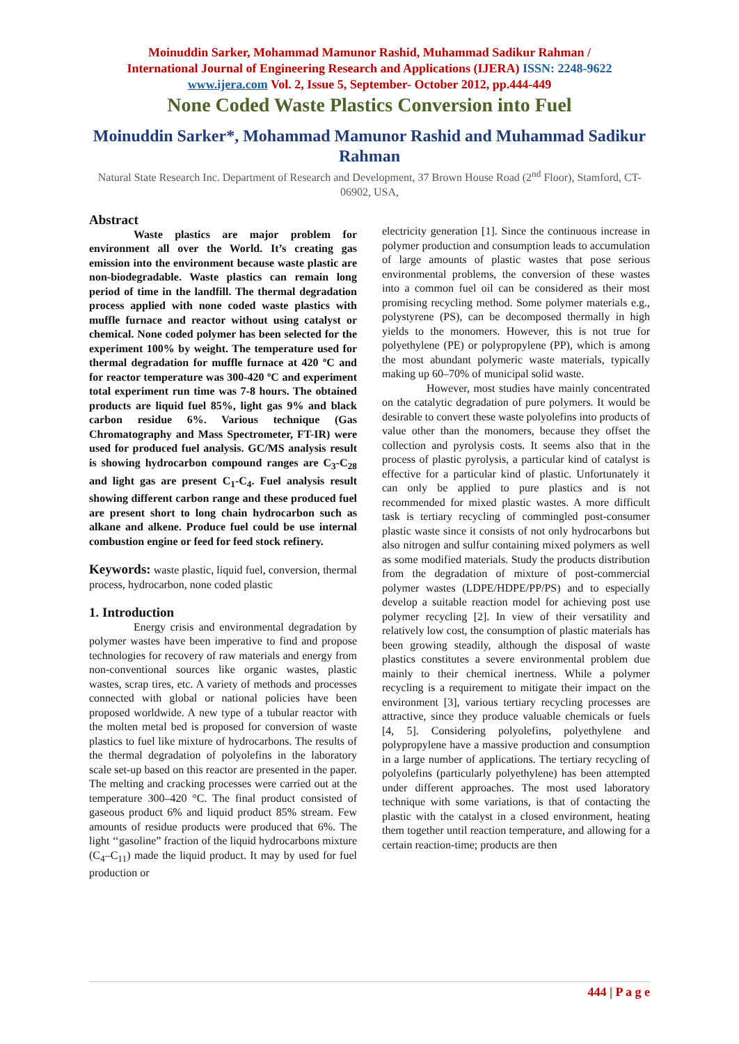Moinuddin Sarker, Mohammad Mamunor Rashid, Muhammad Sadikur Rahman /
International Journal of Engineering Research and Applications (IJERA) ISSN: 2248-9622
www.ijera.com Vol. 2, Issue 5, September- October 2012, pp.444-449
None Coded Waste Plastics Conversion into Fuel
Moinuddin Sarker*, Mohammad Mamunor Rashid and Muhammad Sadikur Rahman
Natural State Research Inc. Department of Research and Development, 37 Brown House Road (2<sup>nd</sup> Floor), Stamford, CT-06902, USA,
Abstract
Waste plastics are major problem for environment all over the World. It’s creating gas emission into the environment because waste plastic are non-biodegradable. Waste plastics can remain long period of time in the landfill. The thermal degradation process applied with none coded waste plastics with muffle furnace and reactor without using catalyst or chemical. None coded polymer has been selected for the experiment 100% by weight. The temperature used for thermal degradation for muffle furnace at 420 ºC and for reactor temperature was 300-420 ºC and experiment total experiment run time was 7-8 hours. The obtained products are liquid fuel 85%, light gas 9% and black carbon residue 6%. Various technique (Gas Chromatography and Mass Spectrometer, FT-IR) were used for produced fuel analysis. GC/MS analysis result is showing hydrocarbon compound ranges are C<sub>3</sub>-C<sub>28</sub> and light gas are present C<sub>1</sub>-C<sub>4</sub>. Fuel analysis result showing different carbon range and these produced fuel are present short to long chain hydrocarbon such as alkane and alkene. Produce fuel could be use internal combustion engine or feed for feed stock refinery.
Keywords: waste plastic, liquid fuel, conversion, thermal process, hydrocarbon, none coded plastic
1. Introduction
Energy crisis and environmental degradation by polymer wastes have been imperative to find and propose technologies for recovery of raw materials and energy from non-conventional sources like organic wastes, plastic wastes, scrap tires, etc. A variety of methods and processes connected with global or national policies have been proposed worldwide. A new type of a tubular reactor with the molten metal bed is proposed for conversion of waste plastics to fuel like mixture of hydrocarbons. The results of the thermal degradation of polyolefins in the laboratory scale set-up based on this reactor are presented in the paper. The melting and cracking processes were carried out at the temperature 300–420 °C. The final product consisted of gaseous product 6% and liquid product 85% stream. Few amounts of residue products were produced that 6%. The light ‘‘gasoline” fraction of the liquid hydrocarbons mixture (C<sub>4</sub>–C<sub>11</sub>) made the liquid product. It may by used for fuel production or
electricity generation [1]. Since the continuous increase in polymer production and consumption leads to accumulation of large amounts of plastic wastes that pose serious environmental problems, the conversion of these wastes into a common fuel oil can be considered as their most promising recycling method. Some polymer materials e.g., polystyrene (PS), can be decomposed thermally in high yields to the monomers. However, this is not true for polyethylene (PE) or polypropylene (PP), which is among the most abundant polymeric waste materials, typically making up 60–70% of municipal solid waste.
However, most studies have mainly concentrated on the catalytic degradation of pure polymers. It would be desirable to convert these waste polyolefins into products of value other than the monomers, because they offset the collection and pyrolysis costs. It seems also that in the process of plastic pyrolysis, a particular kind of catalyst is effective for a particular kind of plastic. Unfortunately it can only be applied to pure plastics and is not recommended for mixed plastic wastes. A more difficult task is tertiary recycling of commingled post-consumer plastic waste since it consists of not only hydrocarbons but also nitrogen and sulfur containing mixed polymers as well as some modified materials. Study the products distribution from the degradation of mixture of post-commercial polymer wastes (LDPE/HDPE/PP/PS) and to especially develop a suitable reaction model for achieving post use polymer recycling [2]. In view of their versatility and relatively low cost, the consumption of plastic materials has been growing steadily, although the disposal of waste plastics constitutes a severe environmental problem due mainly to their chemical inertness. While a polymer recycling is a requirement to mitigate their impact on the environment [3], various tertiary recycling processes are attractive, since they produce valuable chemicals or fuels [4, 5]. Considering polyolefins, polyethylene and polypropylene have a massive production and consumption in a large number of applications. The tertiary recycling of polyolefins (particularly polyethylene) has been attempted under different approaches. The most used laboratory technique with some variations, is that of contacting the plastic with the catalyst in a closed environment, heating them together until reaction temperature, and allowing for a certain reaction-time; products are then
444 | P a g e